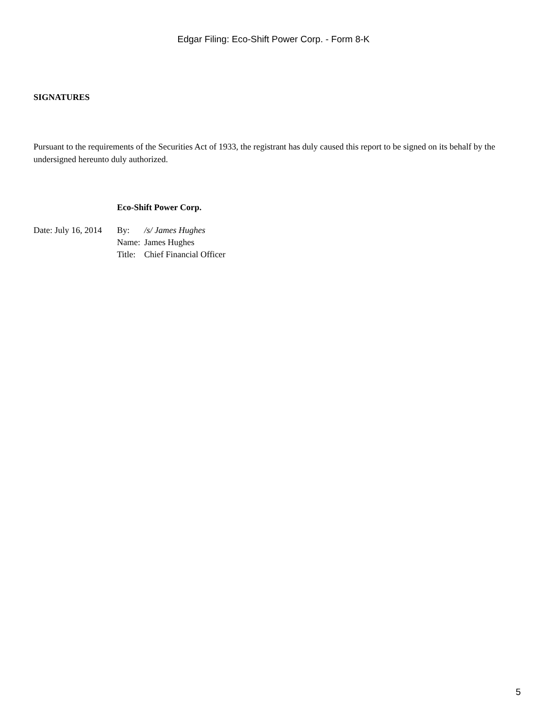Edgar Filing: Eco-Shift Power Corp. - Form 8-K
SIGNATURES
Pursuant to the requirements of the Securities Act of 1933, the registrant has duly caused this report to be signed on its behalf by the undersigned hereunto duly authorized.
| | Eco-Shift Power Corp. | |
| Date: July 16, 2014 | By: | /s/ James Hughes |
| | Name: | James Hughes |
| | Title: | Chief Financial Officer |
5